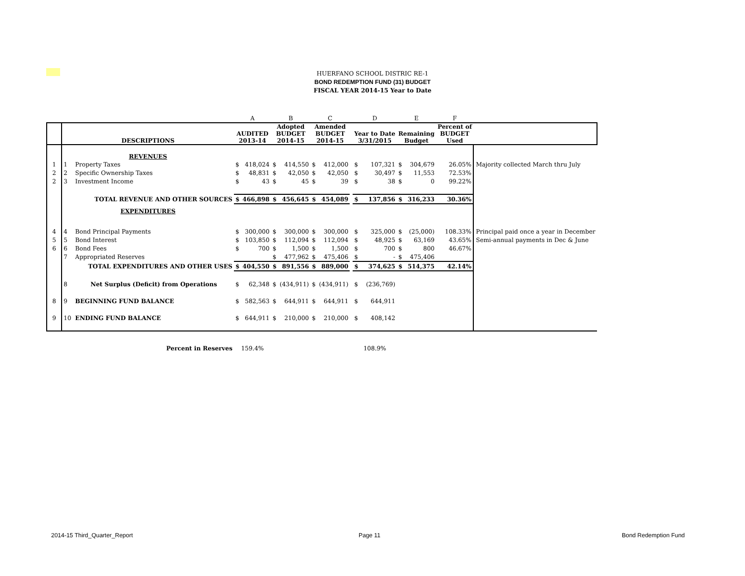HUERFANO SCHOOL DISTRIC RE-1
BOND REDEMPTION FUND (31) BUDGET
FISCAL YEAR 2014-15 Year to Date
| | | | | A | | B | | C | | | D | | E | | F | |
| | DESCRIPTIONS | | | AUDITED 2013-14 | | Adopted BUDGET 2014-15 | | Amended BUDGET 2014-15 | | | Year to Date 3/31/2015 | | Remaining Budget | | Percent of BUDGET Used | |
| | REVENUES | | | | | | | | | | | | | | | |
| 1 | 1 | Property Taxes | | $ | 418,024 | $ | 414,550 | $ | 412,000 | | $ | 107,321 | $ | 304,679 | 26.05% | Majority collected March thru July |
| 2 | 2 | Specific Ownership Taxes | | $ | 48,831 | $ | 42,050 | $ | 42,050 | | $ | 30,497 | $ | 11,553 | 72.53% | |
| 2 | 3 | Investment Income | | $ | 43 | $ | 45 | $ | 39 | | $ | 38 | $ | 0 | 99.22% | |
| | | TOTAL REVENUE AND OTHER SOURCES | | $ | 466,898 | $ | 456,645 | $ | 454,089 | | $ | 137,856 | $ | 316,233 | 30.36% | |
| | EXPENDITURES | | | | | | | | | | | | | | | |
| 4 | 4 | Bond Principal Payments | | $ | 300,000 | $ | 300,000 | $ | 300,000 | | $ | 325,000 | $ | (25,000) | 108.33% | Principal paid once a year in December |
| 5 | 5 | Bond Interest | | $ | 103,850 | $ | 112,094 | $ | 112,094 | | $ | 48,925 | $ | 63,169 | 43.65% | Semi-annual payments in Dec & June |
| 6 | 6 | Bond Fees | | $ | 700 | $ | 1,500 | $ | 1,500 | | $ | 700 | $ | 800 | 46.67% | |
| | 7 | Appropriated Reserves | | | | $ | 477,962 | $ | 475,406 | | $ | - | $ | 475,406 | | |
| | | TOTAL EXPENDITURES AND OTHER USES | | $ | 404,550 | $ | 891,556 | $ | 889,000 | | $ | 374,625 | $ | 514,375 | 42.14% | |
| | 8 | Net Surplus (Deficit) from Operations | | $ | 62,348 | $ | (434,911) | $ | (434,911) | | $ | (236,769) | | | | |
| 8 | 9 | BEGINNING FUND BALANCE | | $ | 582,563 | $ | 644,911 | $ | 644,911 | | $ | 644,911 | | | | |
| 9 | 10 | ENDING FUND BALANCE | | $ | 644,911 | $ | 210,000 | $ | 210,000 | | $ | 408,142 | | | | |
| | | Percent in Reserves | | 159.4% | | | | | | | 108.9% | | | | | |
2014-15 Third_Quarter_Report Page 11 Bond Redemption Fund